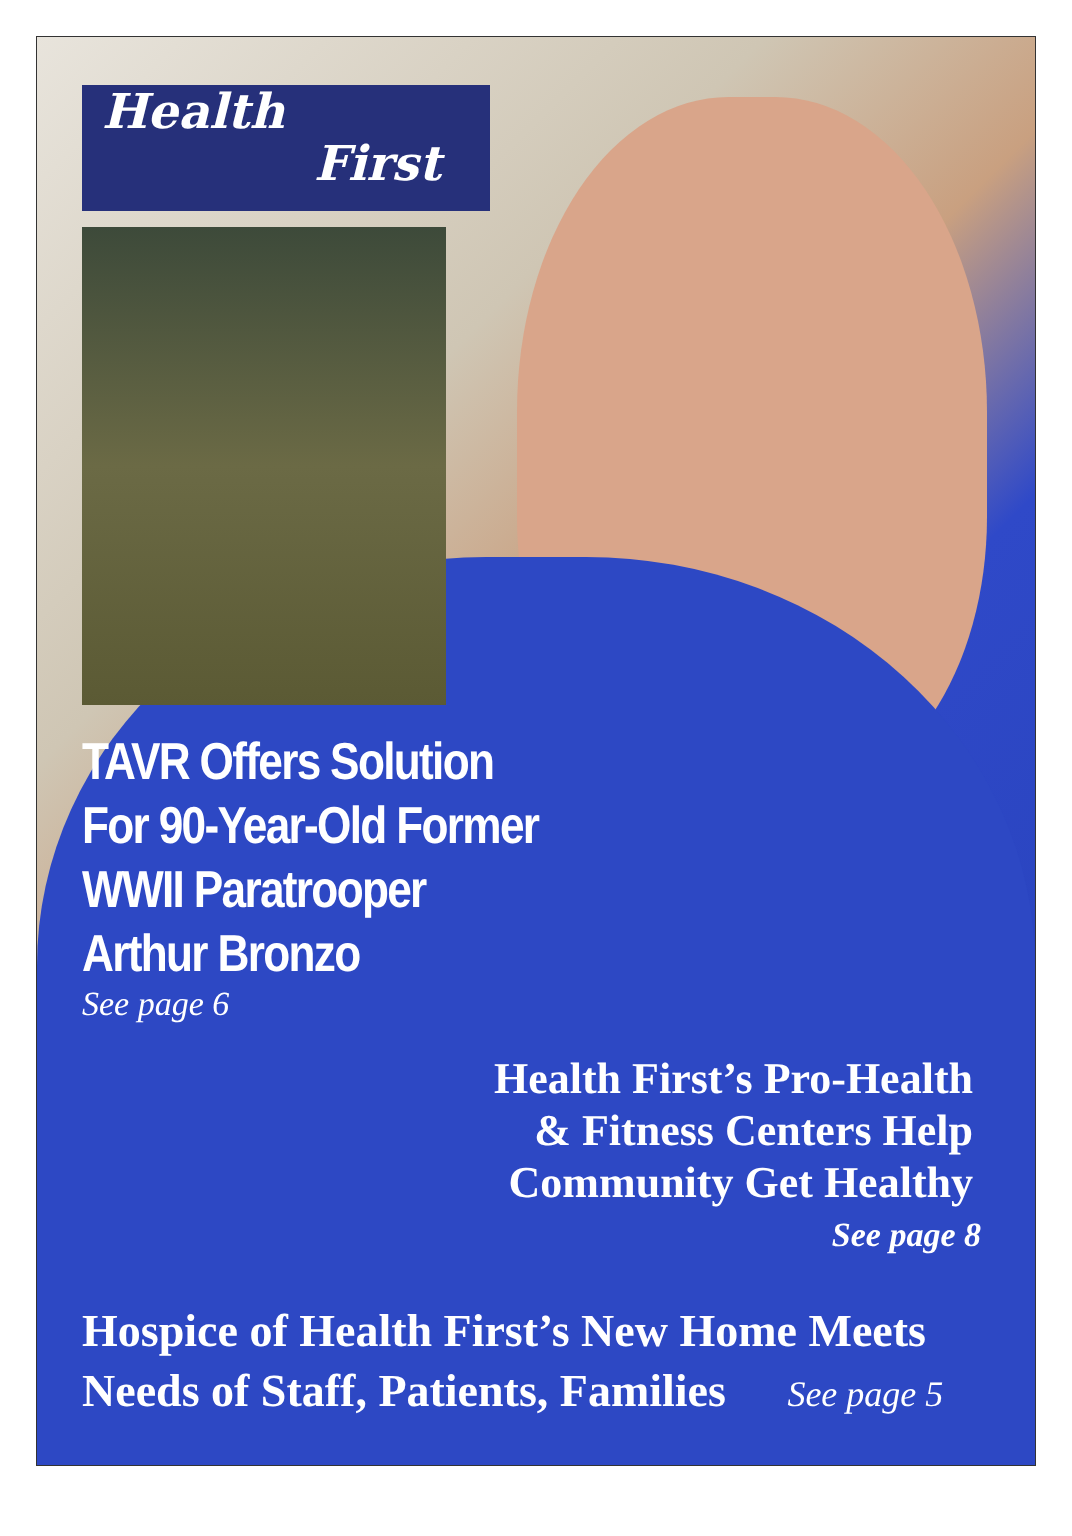Health
First
TAVR Offers Solution
For 90-Year-Old Former
WWII Paratrooper
Arthur Bronzo
See page 6
Health First’s Pro-Health
& Fitness Centers Help
Community Get Healthy
See page 8
Hospice of Health First’s New Home Meets
Needs of Staff, Patients, Families See page 5